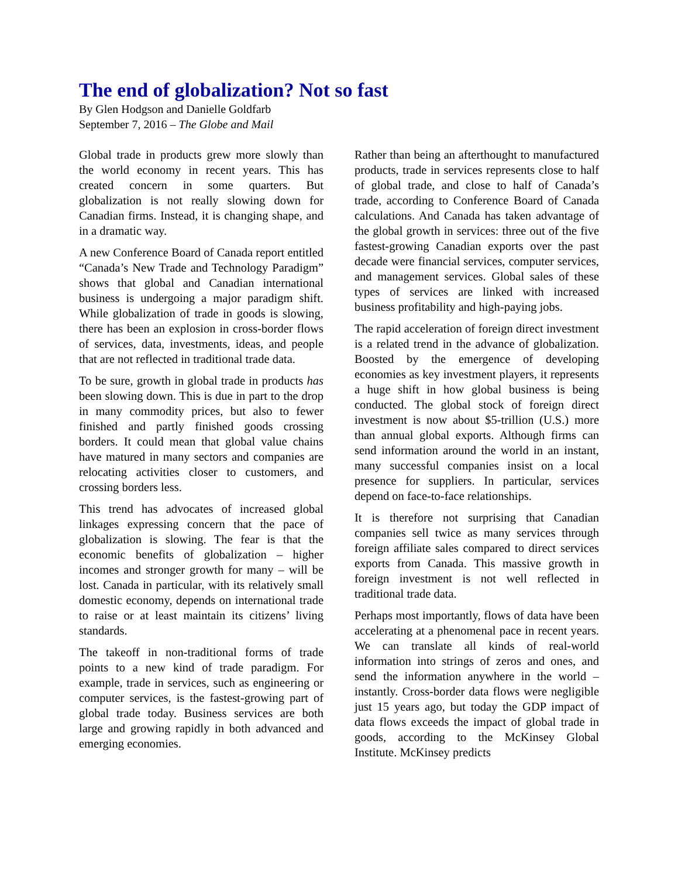The end of globalization? Not so fast
By Glen Hodgson and Danielle Goldfarb
September 7, 2016 – The Globe and Mail
Global trade in products grew more slowly than the world economy in recent years. This has created concern in some quarters. But globalization is not really slowing down for Canadian firms. Instead, it is changing shape, and in a dramatic way.
A new Conference Board of Canada report entitled “Canada’s New Trade and Technology Paradigm” shows that global and Canadian international business is undergoing a major paradigm shift. While globalization of trade in goods is slowing, there has been an explosion in cross-border flows of services, data, investments, ideas, and people that are not reflected in traditional trade data.
To be sure, growth in global trade in products has been slowing down. This is due in part to the drop in many commodity prices, but also to fewer finished and partly finished goods crossing borders. It could mean that global value chains have matured in many sectors and companies are relocating activities closer to customers, and crossing borders less.
This trend has advocates of increased global linkages expressing concern that the pace of globalization is slowing. The fear is that the economic benefits of globalization – higher incomes and stronger growth for many – will be lost. Canada in particular, with its relatively small domestic economy, depends on international trade to raise or at least maintain its citizens’ living standards.
The takeoff in non-traditional forms of trade points to a new kind of trade paradigm. For example, trade in services, such as engineering or computer services, is the fastest-growing part of global trade today. Business services are both large and growing rapidly in both advanced and emerging economies.
Rather than being an afterthought to manufactured products, trade in services represents close to half of global trade, and close to half of Canada’s trade, according to Conference Board of Canada calculations. And Canada has taken advantage of the global growth in services: three out of the five fastest-growing Canadian exports over the past decade were financial services, computer services, and management services. Global sales of these types of services are linked with increased business profitability and high-paying jobs.
The rapid acceleration of foreign direct investment is a related trend in the advance of globalization. Boosted by the emergence of developing economies as key investment players, it represents a huge shift in how global business is being conducted. The global stock of foreign direct investment is now about $5-trillion (U.S.) more than annual global exports. Although firms can send information around the world in an instant, many successful companies insist on a local presence for suppliers. In particular, services depend on face-to-face relationships.
It is therefore not surprising that Canadian companies sell twice as many services through foreign affiliate sales compared to direct services exports from Canada. This massive growth in foreign investment is not well reflected in traditional trade data.
Perhaps most importantly, flows of data have been accelerating at a phenomenal pace in recent years. We can translate all kinds of real-world information into strings of zeros and ones, and send the information anywhere in the world – instantly. Cross-border data flows were negligible just 15 years ago, but today the GDP impact of data flows exceeds the impact of global trade in goods, according to the McKinsey Global Institute. McKinsey predicts